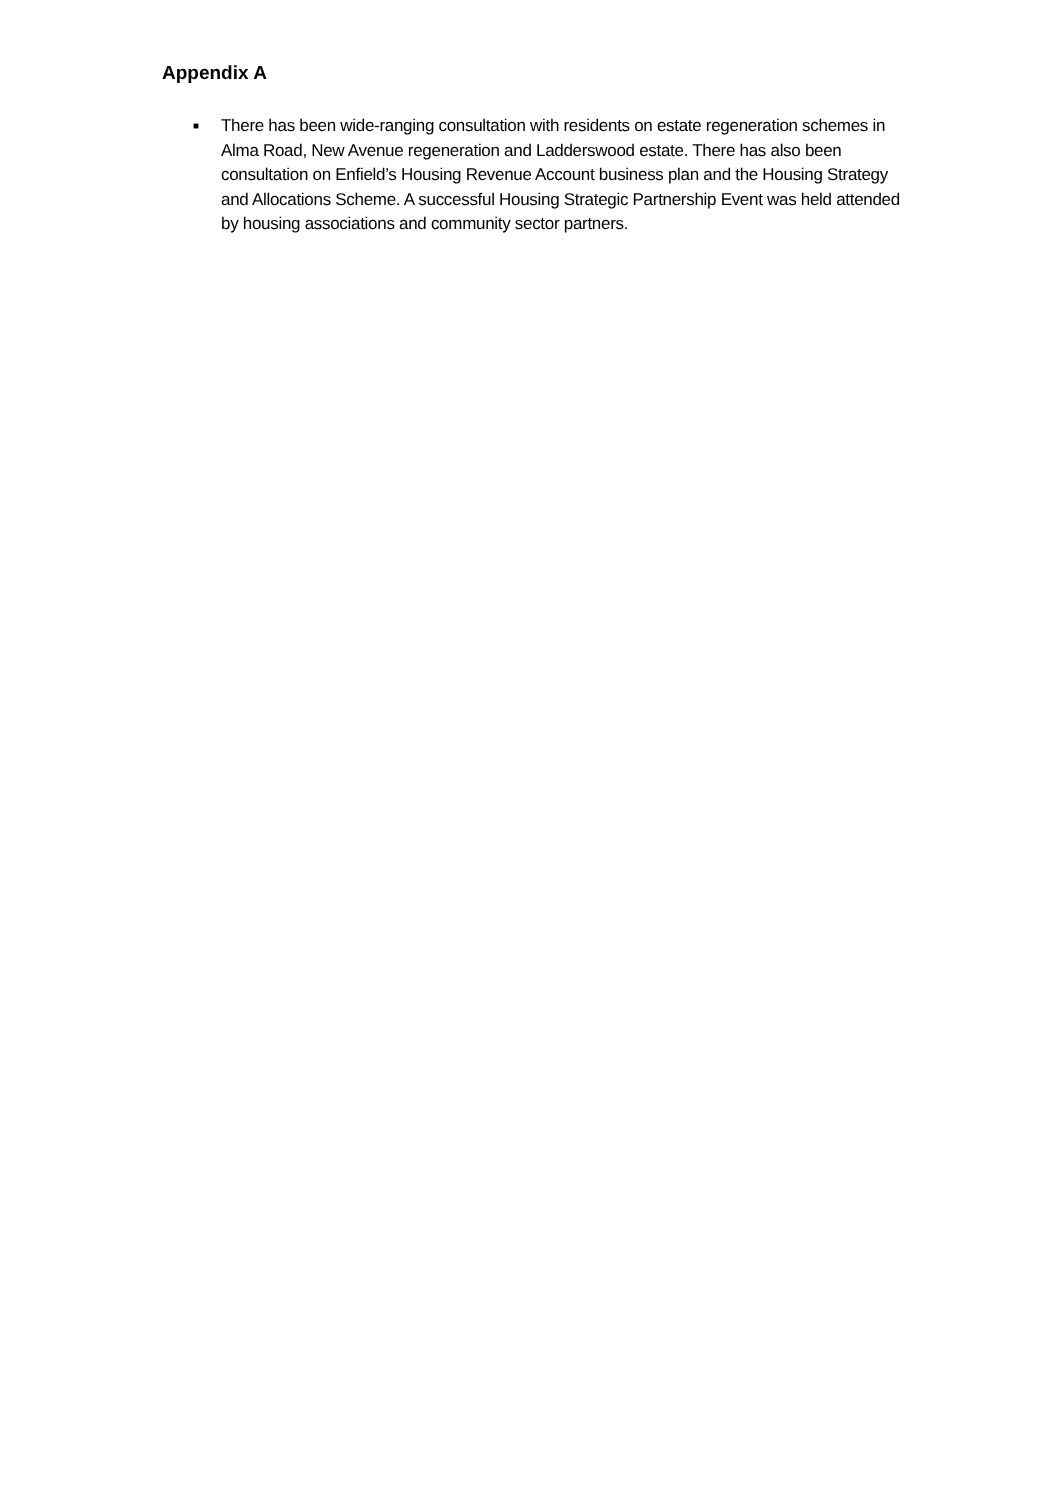Appendix A
■
There has been wide-ranging consultation with residents on estate regeneration schemes in Alma Road, New Avenue regeneration and Ladderswood estate. There has also been consultation on Enfield’s Housing Revenue Account business plan and the Housing Strategy and Allocations Scheme. A successful Housing Strategic Partnership Event was held attended by housing associations and community sector partners.